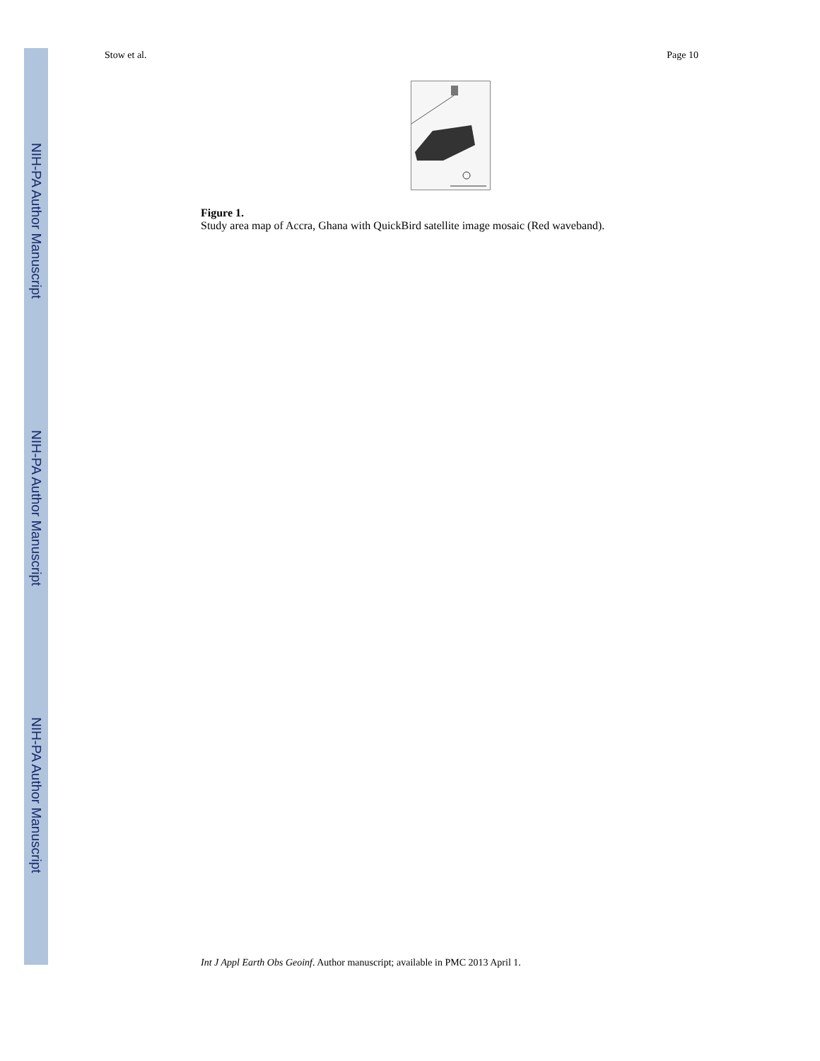NIH-PA Author Manuscript
NIH-PA Author Manuscript
NIH-PA Author Manuscript
Stow et al. Page 10
Figure 1.
Study area map of Accra, Ghana with QuickBird satellite image mosaic (Red waveband).
Int J Appl Earth Obs Geoinf. Author manuscript; available in PMC 2013 April 1.